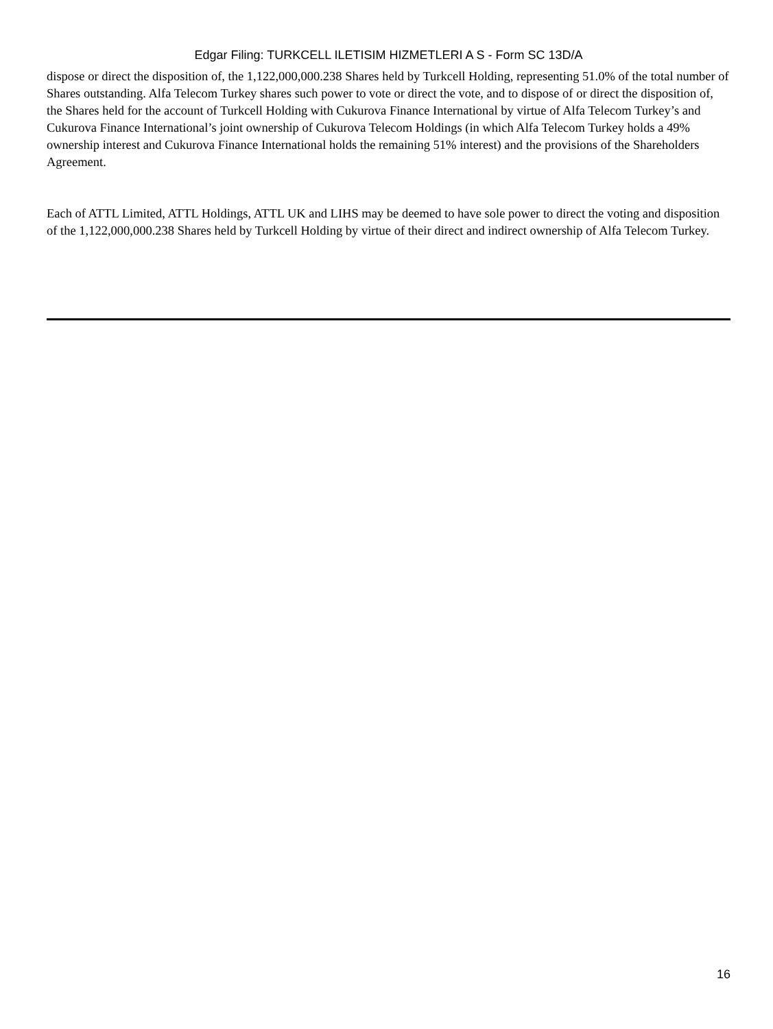Edgar Filing: TURKCELL ILETISIM HIZMETLERI A S - Form SC 13D/A
dispose or direct the disposition of, the 1,122,000,000.238 Shares held by Turkcell Holding, representing 51.0% of the total number of Shares outstanding. Alfa Telecom Turkey shares such power to vote or direct the vote, and to dispose of or direct the disposition of, the Shares held for the account of Turkcell Holding with Cukurova Finance International by virtue of Alfa Telecom Turkey’s and Cukurova Finance International’s joint ownership of Cukurova Telecom Holdings (in which Alfa Telecom Turkey holds a 49% ownership interest and Cukurova Finance International holds the remaining 51% interest) and the provisions of the Shareholders Agreement.
Each of ATTL Limited, ATTL Holdings, ATTL UK and LIHS may be deemed to have sole power to direct the voting and disposition of the 1,122,000,000.238 Shares held by Turkcell Holding by virtue of their direct and indirect ownership of Alfa Telecom Turkey.
16